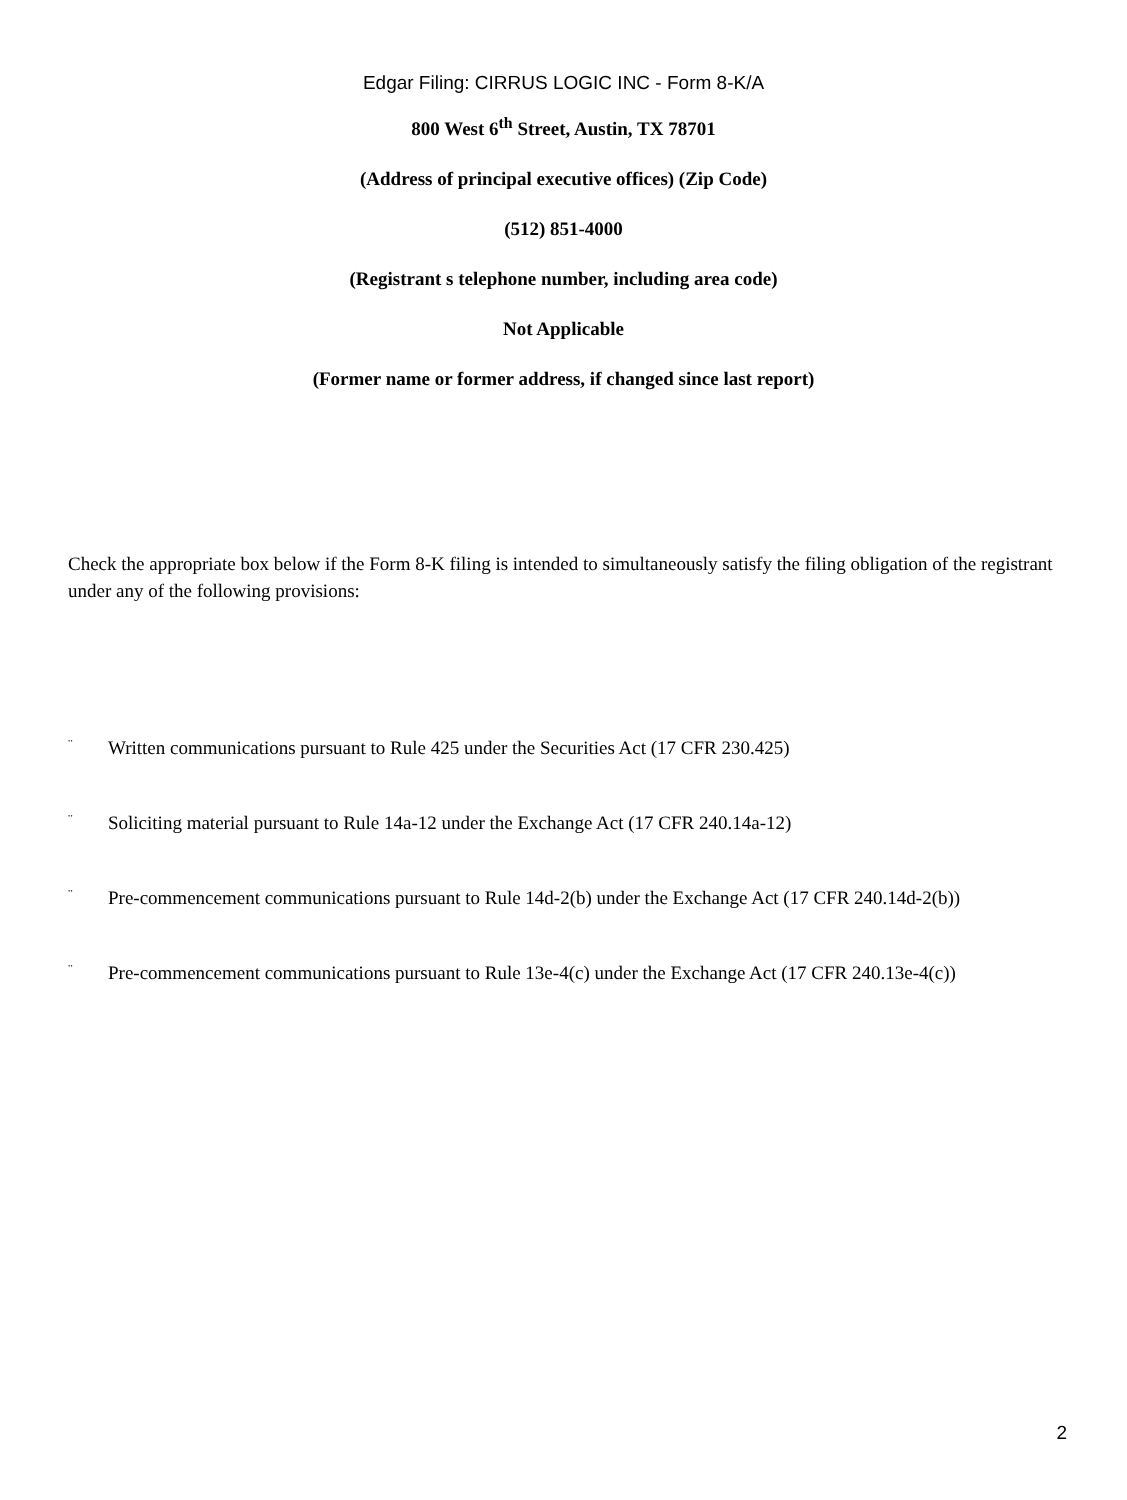Edgar Filing: CIRRUS LOGIC INC - Form 8-K/A
800 West 6<sup>th</sup> Street, Austin, TX 78701
(Address of principal executive offices) (Zip Code)
(512) 851-4000
(Registrant s telephone number, including area code)
Not Applicable
(Former name or former address, if changed since last report)
Check the appropriate box below if the Form 8-K filing is intended to simultaneously satisfy the filing obligation of the registrant under any of the following provisions:
¨ Written communications pursuant to Rule 425 under the Securities Act (17 CFR 230.425)
¨ Soliciting material pursuant to Rule 14a-12 under the Exchange Act (17 CFR 240.14a-12)
¨ Pre-commencement communications pursuant to Rule 14d-2(b) under the Exchange Act (17 CFR 240.14d-2(b))
¨ Pre-commencement communications pursuant to Rule 13e-4(c) under the Exchange Act (17 CFR 240.13e-4(c))
2